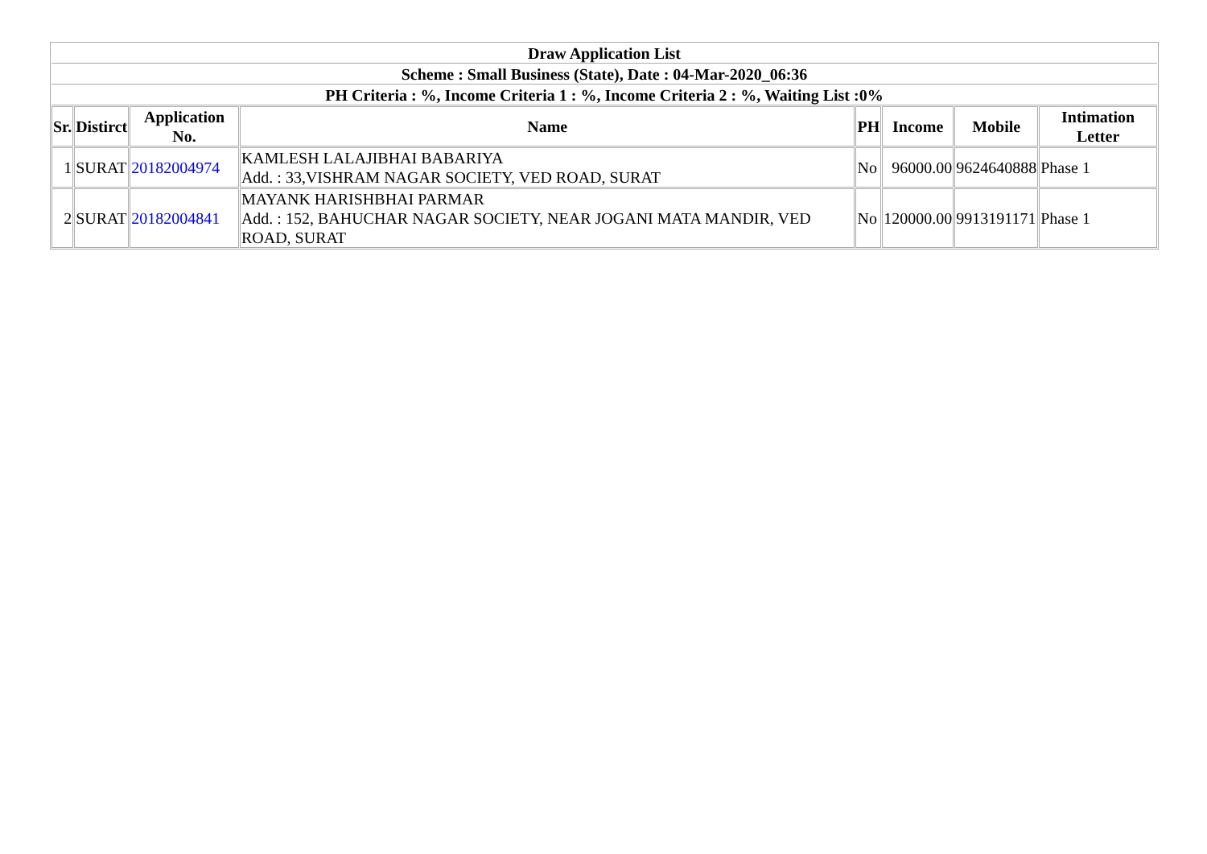| Draw Application List | | | | | | | |
| --- | --- | --- | --- | --- | --- | --- | --- |
| Scheme : Small Business (State), Date : 04-Mar-2020_06:36 | | | | | | | |
| PH Criteria : %, Income Criteria 1 : %, Income Criteria 2 : %, Waiting List :0% | | | | | | | |
| Sr. | Distirct | Application No. | Name | PH | Income | Mobile | Intimation Letter |
| 1 | SURAT | 20182004974 | KAMLESH LALAJIBHAI BABARIYA Add. : 33,VISHRAM NAGAR SOCIETY, VED ROAD, SURAT | No | 96000.00 | 9624640888 | Phase 1 |
| 2 | SURAT | 20182004841 | MAYANK HARISHBHAI PARMAR Add. : 152, BAHUCHAR NAGAR SOCIETY, NEAR JOGANI MATA MANDIR, VED ROAD, SURAT | No | 120000.00 | 9913191171 | Phase 1 |